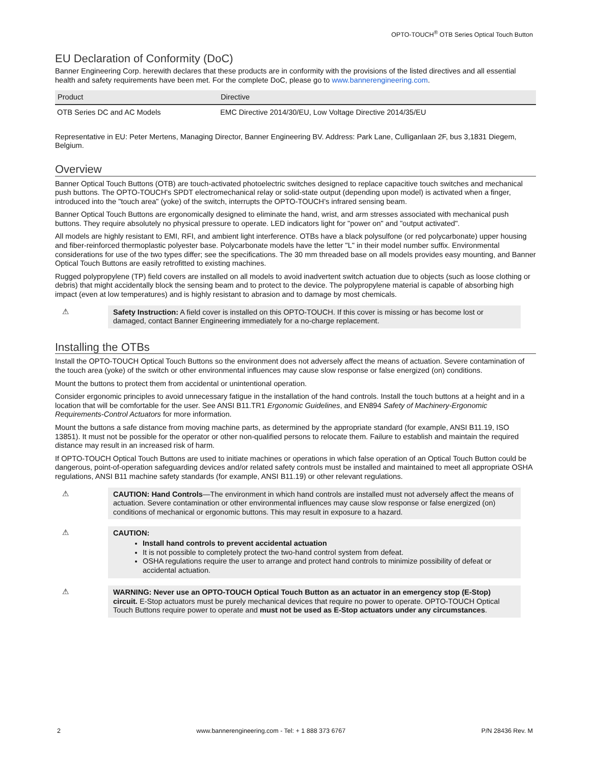OPTO-TOUCH<sup>®</sup> OTB Series Optical Touch Button
EU Declaration of Conformity (DoC)
Banner Engineering Corp. herewith declares that these products are in conformity with the provisions of the listed directives and all essential health and safety requirements have been met. For the complete DoC, please go to www.bannerengineering.com.
| Product | Directive |
| --- | --- |
| OTB Series DC and AC Models | EMC Directive 2014/30/EU, Low Voltage Directive 2014/35/EU |
Representative in EU: Peter Mertens, Managing Director, Banner Engineering BV. Address: Park Lane, Culliganlaan 2F, bus 3,1831 Diegem, Belgium.
Overview
Banner Optical Touch Buttons (OTB) are touch-activated photoelectric switches designed to replace capacitive touch switches and mechanical push buttons. The OPTO-TOUCH's SPDT electromechanical relay or solid-state output (depending upon model) is activated when a finger, introduced into the "touch area" (yoke) of the switch, interrupts the OPTO-TOUCH's infrared sensing beam.
Banner Optical Touch Buttons are ergonomically designed to eliminate the hand, wrist, and arm stresses associated with mechanical push buttons. They require absolutely no physical pressure to operate. LED indicators light for "power on" and "output activated".
All models are highly resistant to EMI, RFI, and ambient light interference. OTBs have a black polysulfone (or red polycarbonate) upper housing and fiber-reinforced thermoplastic polyester base. Polycarbonate models have the letter "L" in their model number suffix. Environmental considerations for use of the two types differ; see the specifications. The 30 mm threaded base on all models provides easy mounting, and Banner Optical Touch Buttons are easily retrofitted to existing machines.
Rugged polypropylene (TP) field covers are installed on all models to avoid inadvertent switch actuation due to objects (such as loose clothing or debris) that might accidentally block the sensing beam and to protect to the device. The polypropylene material is capable of absorbing high impact (even at low temperatures) and is highly resistant to abrasion and to damage by most chemicals.
⚠ Safety Instruction: A field cover is installed on this OPTO-TOUCH. If this cover is missing or has become lost or damaged, contact Banner Engineering immediately for a no-charge replacement.
Installing the OTBs
Install the OPTO-TOUCH Optical Touch Buttons so the environment does not adversely affect the means of actuation. Severe contamination of the touch area (yoke) of the switch or other environmental influences may cause slow response or false energized (on) conditions.
Mount the buttons to protect them from accidental or unintentional operation.
Consider ergonomic principles to avoid unnecessary fatigue in the installation of the hand controls. Install the touch buttons at a height and in a location that will be comfortable for the user. See ANSI B11.TR1 Ergonomic Guidelines, and EN894 Safety of Machinery-Ergonomic Requirements-Control Actuators for more information.
Mount the buttons a safe distance from moving machine parts, as determined by the appropriate standard (for example, ANSI B11.19, ISO 13851). It must not be possible for the operator or other non-qualified persons to relocate them. Failure to establish and maintain the required distance may result in an increased risk of harm.
If OPTO-TOUCH Optical Touch Buttons are used to initiate machines or operations in which false operation of an Optical Touch Button could be dangerous, point-of-operation safeguarding devices and/or related safety controls must be installed and maintained to meet all appropriate OSHA regulations, ANSI B11 machine safety standards (for example, ANSI B11.19) or other relevant regulations.
⚠ CAUTION: Hand Controls—The environment in which hand controls are installed must not adversely affect the means of actuation. Severe contamination or other environmental influences may cause slow response or false energized (on) conditions of mechanical or ergonomic buttons. This may result in exposure to a hazard.
⚠ CAUTION:
Install hand controls to prevent accidental actuation
It is not possible to completely protect the two-hand control system from defeat.
OSHA regulations require the user to arrange and protect hand controls to minimize possibility of defeat or accidental actuation.
⚠ WARNING: Never use an OPTO-TOUCH Optical Touch Button as an actuator in an emergency stop (E-Stop) circuit. E-Stop actuators must be purely mechanical devices that require no power to operate. OPTO-TOUCH Optical Touch Buttons require power to operate and must not be used as E-Stop actuators under any circumstances.
2 www.bannerengineering.com - Tel: + 1 888 373 6767 P/N 28436 Rev. M